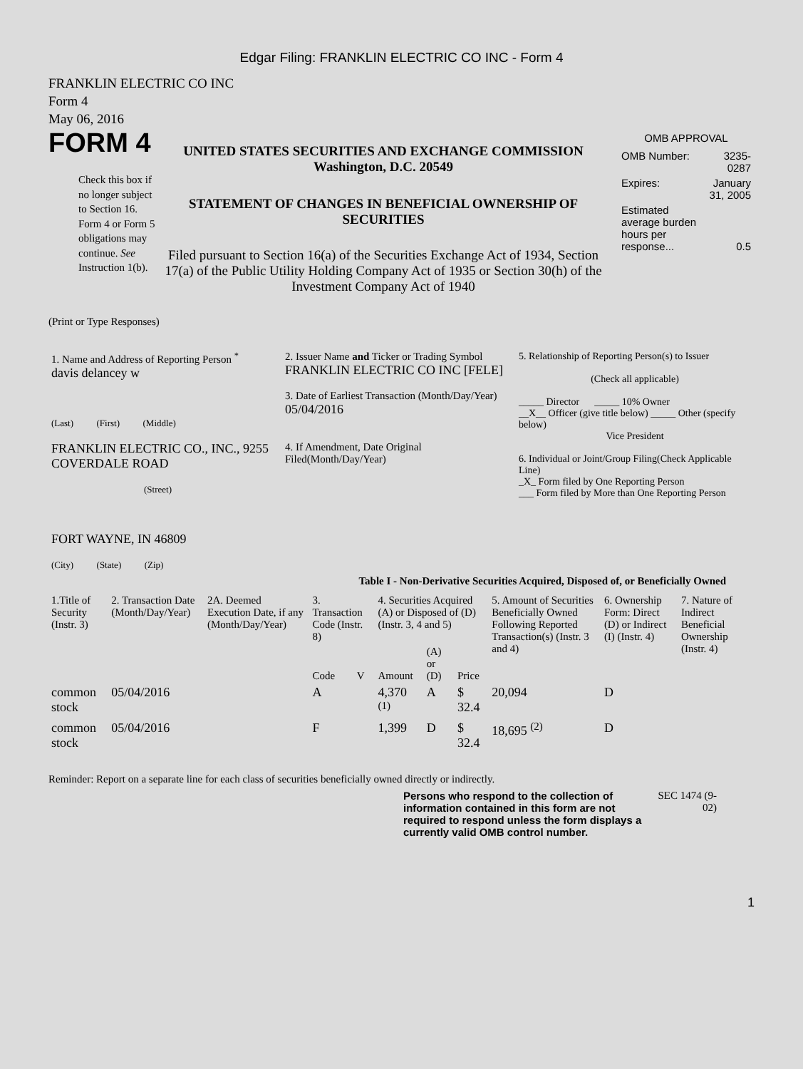Edgar Filing: FRANKLIN ELECTRIC CO INC - Form 4
FRANKLIN ELECTRIC CO INC
Form 4
May 06, 2016
FORM 4
Check this box if no longer subject to Section 16. Form 4 or Form 5 obligations may continue. See Instruction 1(b).
UNITED STATES SECURITIES AND EXCHANGE COMMISSION
Washington, D.C. 20549
STATEMENT OF CHANGES IN BENEFICIAL OWNERSHIP OF SECURITIES
Filed pursuant to Section 16(a) of the Securities Exchange Act of 1934, Section 17(a) of the Public Utility Holding Company Act of 1935 or Section 30(h) of the Investment Company Act of 1940
OMB APPROVAL
| OMB Number: | 3235-0287 |
| Expires: | January 31, 2005 |
| Estimated average burden hours per response... | 0.5 |
(Print or Type Responses)
| 1. Name and Address of Reporting Person <sup>*</sup> davis delancey w (Last) (First) (Middle) FRANKLIN ELECTRIC CO., INC., 9255 COVERDALE ROAD (Street) FORT WAYNE, IN 46809 (City) (State) (Zip) | 2. Issuer Name and Ticker or Trading Symbol FRANKLIN ELECTRIC CO INC [FELE] 3. Date of Earliest Transaction (Month/Day/Year) 05/04/2016 4. If Amendment, Date Original Filed(Month/Day/Year) | 5. Relationship of Reporting Person(s) to Issuer (Check all applicable) _____ Director _____ 10% Owner __X__ Officer (give title below) _____ Other (specify below) Vice President 6. Individual or Joint/Group Filing(Check Applicable Line) _X_ Form filed by One Reporting Person ___ Form filed by More than One Reporting Person |
Table I - Non-Derivative Securities Acquired, Disposed of, or Beneficially Owned
| 1.Title of Security (Instr. 3) | 2. Transaction Date (Month/Day/Year) | 2A. Deemed Execution Date, if any (Month/Day/Year) | 3. Transaction Code (Instr. 8) | | 4. Securities Acquired (A) or Disposed of (D) (Instr. 3, 4 and 5) | | | 5. Amount of Securities Beneficially Owned Following Reported Transaction(s) (Instr. 3 and 4) | 6. Ownership Form: Direct (D) or Indirect (I) (Instr. 4) | 7. Nature of Indirect Beneficial Ownership (Instr. 4) |
| --- | --- | --- | --- | --- | --- | --- | --- | --- | --- | --- |
| | | | Code | V | Amount | (A) or (D) | Price | | | |
| common stock | 05/04/2016 | | A | | 4,370 <sup>(1)</sup> | A | $ 32.4 | 20,094 | D | |
| common stock | 05/04/2016 | | F | | 1,399 | D | $ 32.4 | 18,695 <sup>(2)</sup> | D | |
Reminder: Report on a separate line for each class of securities beneficially owned directly or indirectly.
Persons who respond to the collection of information contained in this form are not required to respond unless the form displays a currently valid OMB control number.
SEC 1474 (9-02)
1